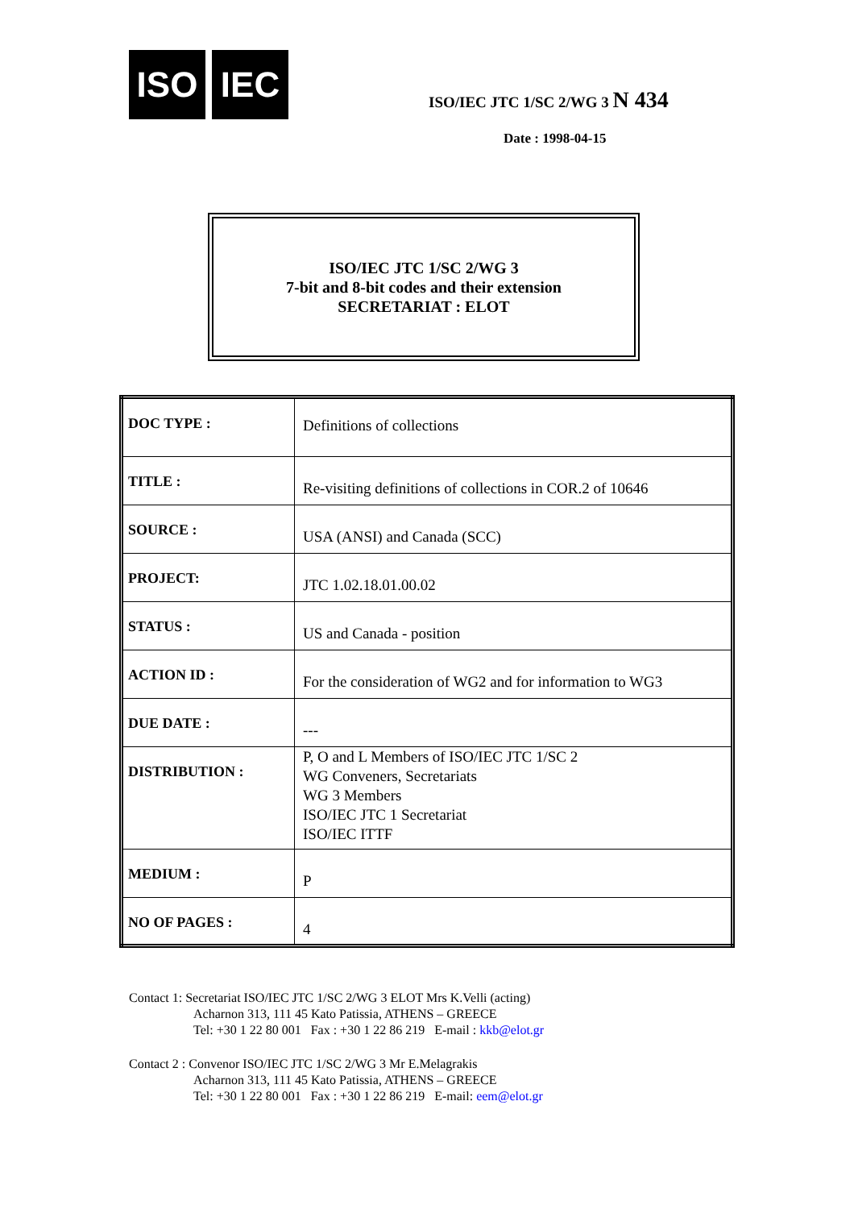ISO IEC
ISO/IEC JTC 1/SC 2/WG 3 N 434
Date : 1998-04-15
ISO/IEC JTC 1/SC 2/WG 3
7-bit and 8-bit codes and their extension
SECRETARIAT : ELOT
| DOC TYPE : | Definitions of collections |
| TITLE : | Re-visiting definitions of collections in COR.2 of 10646 |
| SOURCE : | USA (ANSI) and Canada (SCC) |
| PROJECT: | JTC 1.02.18.01.00.02 |
| STATUS : | US and Canada - position |
| ACTION ID : | For the consideration of WG2 and for information to WG3 |
| DUE DATE : | --- |
| DISTRIBUTION : | P, O and L Members of ISO/IEC JTC 1/SC 2 WG Conveners, Secretariats WG 3 Members ISO/IEC JTC 1 Secretariat ISO/IEC ITTF |
| MEDIUM : | P |
| NO OF PAGES : | 4 |
Contact 1: Secretariat ISO/IEC JTC 1/SC 2/WG 3 ELOT Mrs K.Velli (acting)
Acharnon 313, 111 45 Kato Patissia, ATHENS – GREECE
Tel: +30 1 22 80 001 Fax : +30 1 22 86 219 E-mail : kkb@elot.gr
Contact 2 : Convenor ISO/IEC JTC 1/SC 2/WG 3 Mr E.Melagrakis
Acharnon 313, 111 45 Kato Patissia, ATHENS – GREECE
Tel: +30 1 22 80 001 Fax : +30 1 22 86 219 E-mail: eem@elot.gr